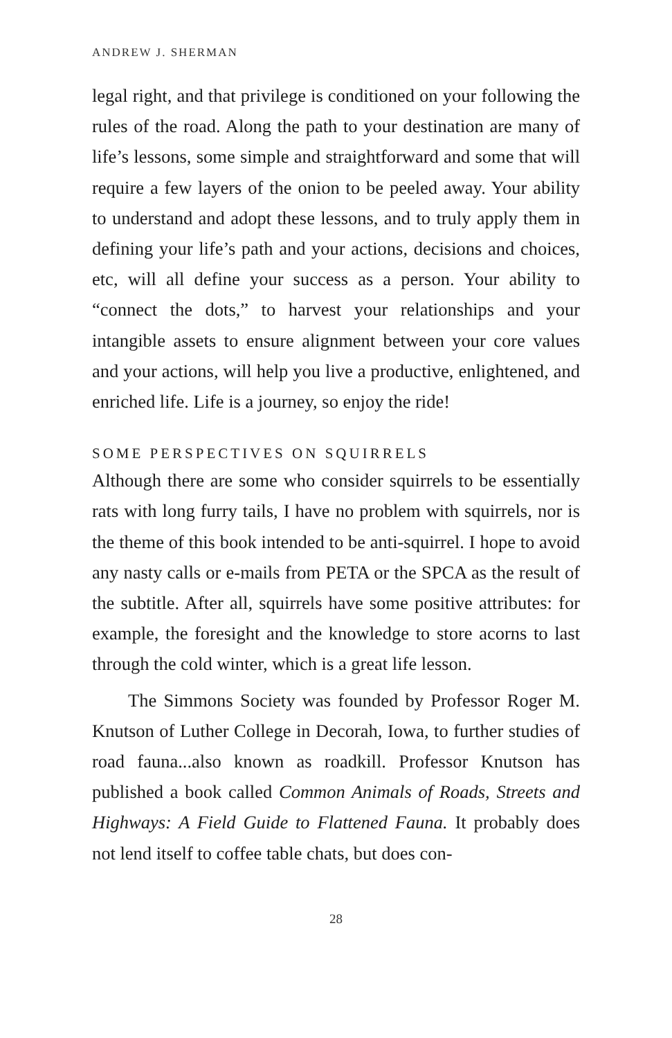ANDREW J. SHERMAN
legal right, and that privilege is conditioned on your following the rules of the road. Along the path to your destination are many of life’s lessons, some simple and straightforward and some that will require a few layers of the onion to be peeled away. Your ability to understand and adopt these lessons, and to truly apply them in defining your life’s path and your actions, decisions and choices, etc, will all define your success as a person. Your ability to “connect the dots,” to harvest your relationships and your intangible assets to ensure alignment between your core values and your actions, will help you live a productive, enlightened, and enriched life. Life is a journey, so enjoy the ride!
SOME PERSPECTIVES ON SQUIRRELS
Although there are some who consider squirrels to be essentially rats with long furry tails, I have no problem with squirrels, nor is the theme of this book intended to be anti-squirrel. I hope to avoid any nasty calls or e-mails from PETA or the SPCA as the result of the subtitle. After all, squirrels have some positive attributes: for example, the foresight and the knowledge to store acorns to last through the cold winter, which is a great life lesson.
The Simmons Society was founded by Professor Roger M. Knutson of Luther College in Decorah, Iowa, to further studies of road fauna...also known as roadkill. Professor Knutson has published a book called Common Animals of Roads, Streets and Highways: A Field Guide to Flattened Fauna. It probably does not lend itself to coffee table chats, but does con-
28